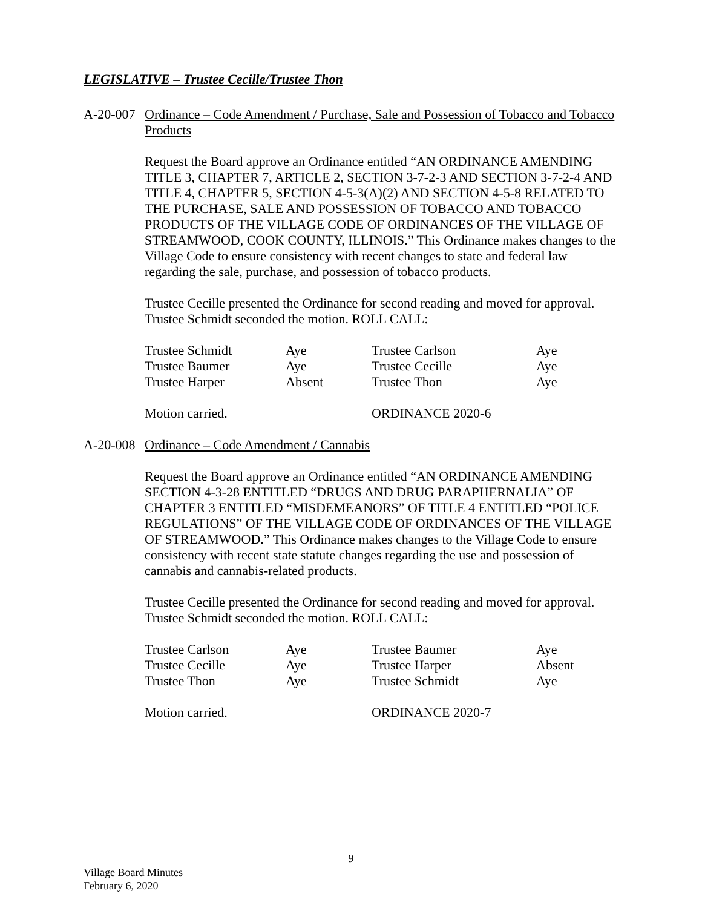LEGISLATIVE – Trustee Cecille/Trustee Thon
A-20-007
Ordinance – Code Amendment / Purchase, Sale and Possession of Tobacco and Tobacco Products
Request the Board approve an Ordinance entitled “AN ORDINANCE AMENDING TITLE 3, CHAPTER 7, ARTICLE 2, SECTION 3-7-2-3 AND SECTION 3-7-2-4 AND TITLE 4, CHAPTER 5, SECTION 4-5-3(A)(2) AND SECTION 4-5-8 RELATED TO THE PURCHASE, SALE AND POSSESSION OF TOBACCO AND TOBACCO PRODUCTS OF THE VILLAGE CODE OF ORDINANCES OF THE VILLAGE OF STREAMWOOD, COOK COUNTY, ILLINOIS.” This Ordinance makes changes to the Village Code to ensure consistency with recent changes to state and federal law regarding the sale, purchase, and possession of tobacco products.
Trustee Cecille presented the Ordinance for second reading and moved for approval. Trustee Schmidt seconded the motion. ROLL CALL:
| Trustee Schmidt | Aye | Trustee Carlson | Aye |
| Trustee Baumer | Aye | Trustee Cecille | Aye |
| Trustee Harper | Absent | Trustee Thon | Aye |
| Motion carried. | | ORDINANCE 2020-6 |
A-20-008
Ordinance – Code Amendment / Cannabis
Request the Board approve an Ordinance entitled “AN ORDINANCE AMENDING SECTION 4-3-28 ENTITLED “DRUGS AND DRUG PARAPHERNALIA” OF CHAPTER 3 ENTITLED “MISDEMEANORS” OF TITLE 4 ENTITLED “POLICE REGULATIONS” OF THE VILLAGE CODE OF ORDINANCES OF THE VILLAGE OF STREAMWOOD.” This Ordinance makes changes to the Village Code to ensure consistency with recent state statute changes regarding the use and possession of cannabis and cannabis-related products.
Trustee Cecille presented the Ordinance for second reading and moved for approval. Trustee Schmidt seconded the motion. ROLL CALL:
| Trustee Carlson | Aye | Trustee Baumer | Aye |
| Trustee Cecille | Aye | Trustee Harper | Absent |
| Trustee Thon | Aye | Trustee Schmidt | Aye |
| Motion carried. | | ORDINANCE 2020-7 |
9
Village Board Minutes
February 6, 2020